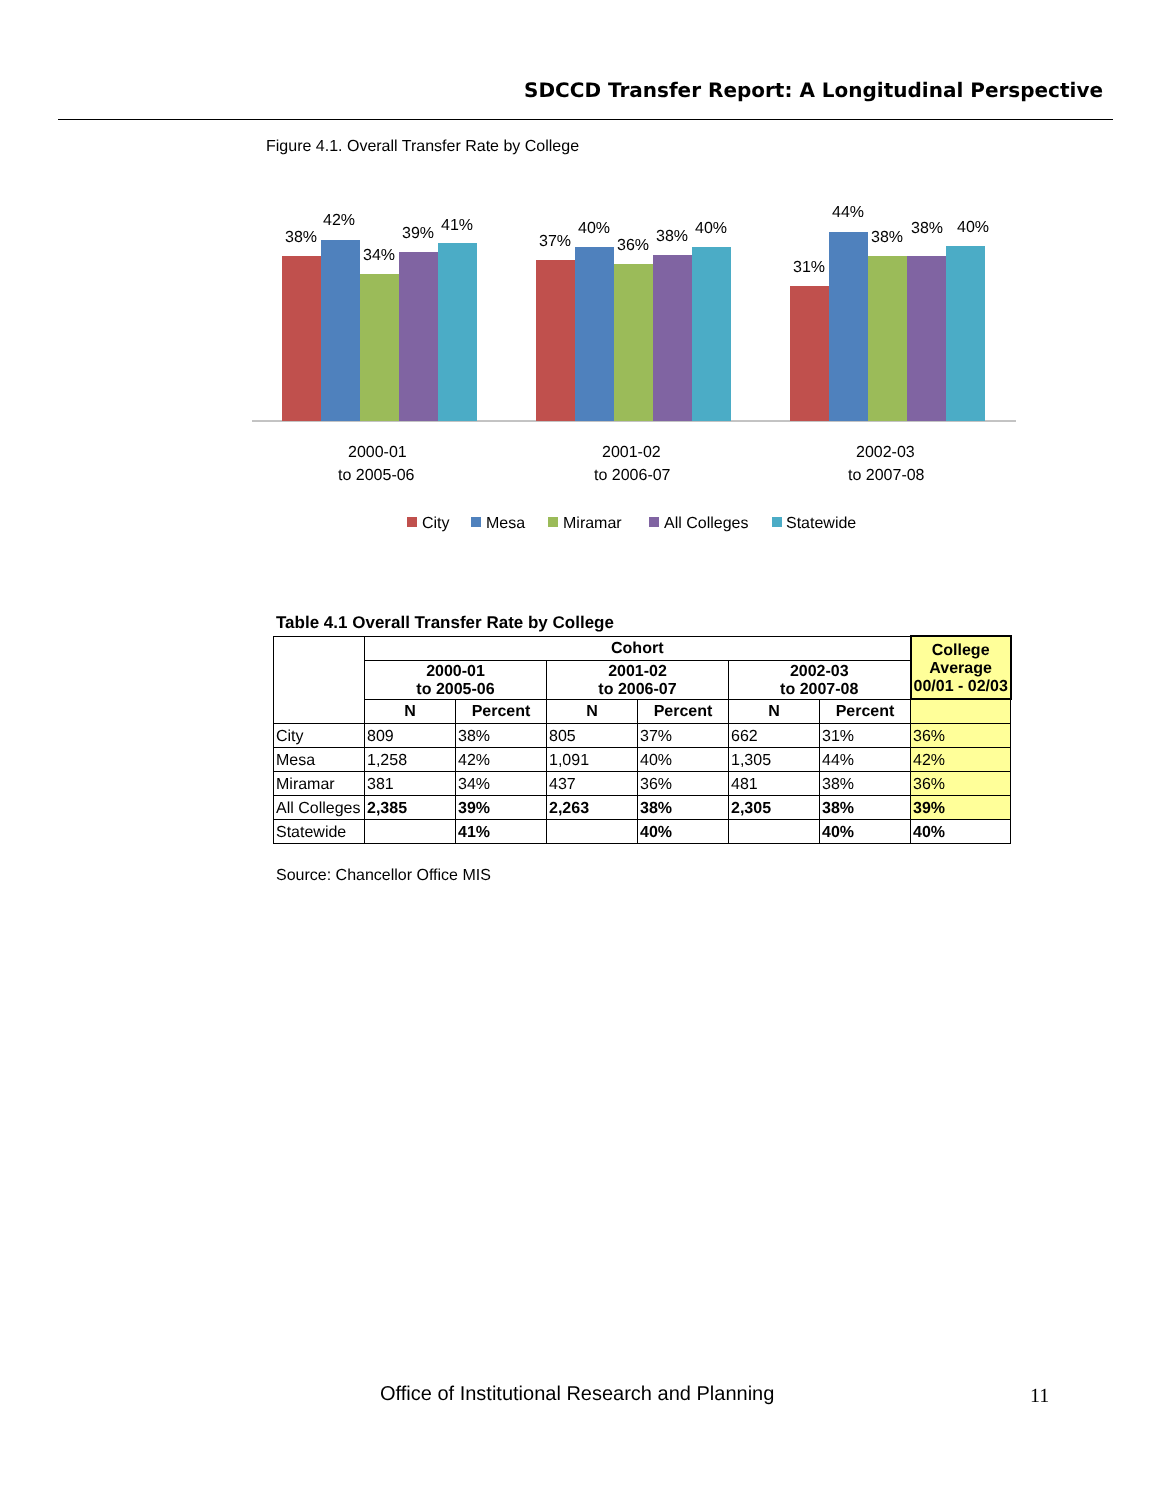SDCCD Transfer Report: A Longitudinal Perspective
Figure 4.1. Overall Transfer Rate by College
38%
42%
34%
39%
41%
37%
40%
36%
38%
40%
31%
44%
38%
38%
40%
2000-01
to 2005-06
2001-02
to 2006-07
2002-03
to 2007-08
City
Mesa
Miramar
All Colleges
Statewide
Table 4.1 Overall Transfer Rate by College
| | Cohort | | | | | | College Average 00/01 - 02/03 |
| --- | --- | --- | --- | --- | --- | --- | --- |
| | 2000-01 to 2005-06 | | 2001-02 to 2006-07 | | 2002-03 to 2007-08 | | |
| | N | Percent | N | Percent | N | Percent | |
| City | 809 | 38% | 805 | 37% | 662 | 31% | 36% |
| Mesa | 1,258 | 42% | 1,091 | 40% | 1,305 | 44% | 42% |
| Miramar | 381 | 34% | 437 | 36% | 481 | 38% | 36% |
| All Colleges | 2,385 | 39% | 2,263 | 38% | 2,305 | 38% | 39% |
| Statewide | | 41% | | 40% | | 40% | 40% |
Source: Chancellor Office MIS
Office of Institutional Research and Planning
11